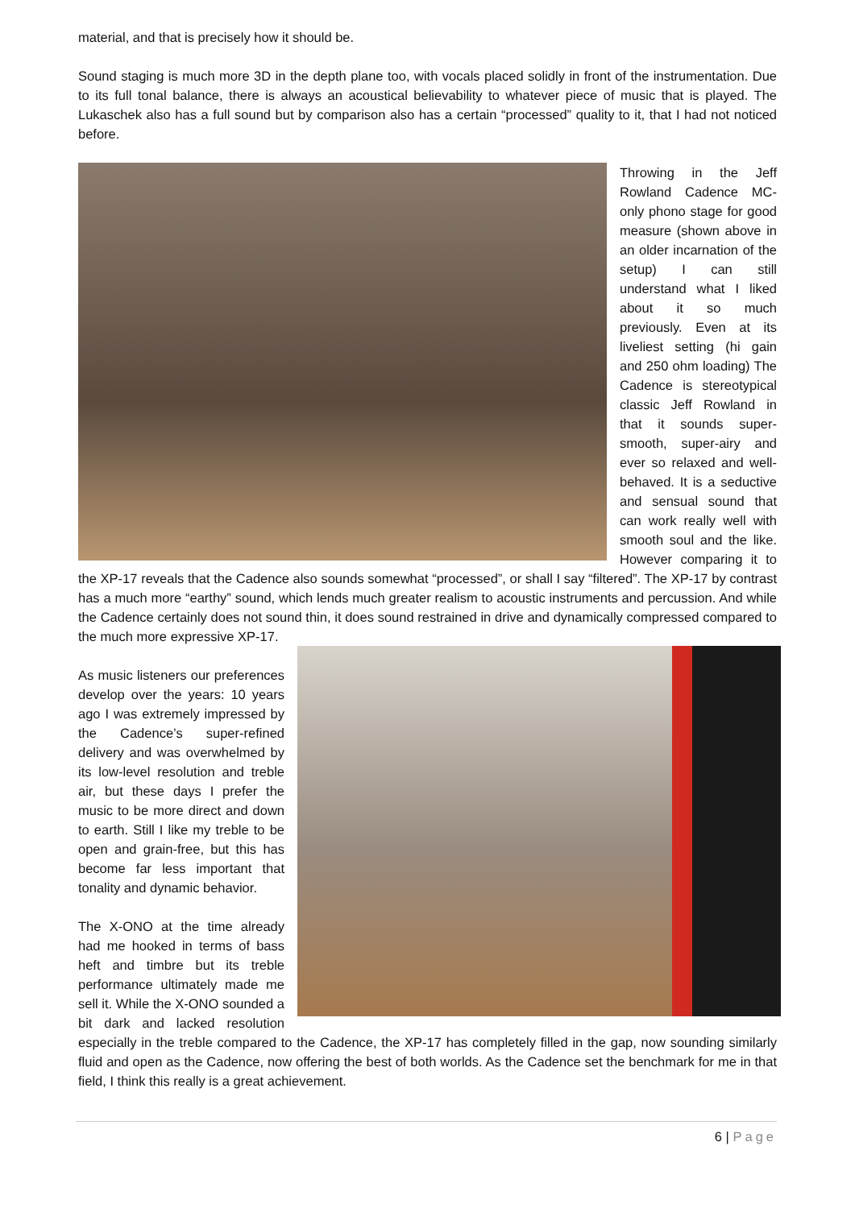material, and that is precisely how it should be.
Sound staging is much more 3D in the depth plane too, with vocals placed solidly in front of the instrumentation. Due to its full tonal balance, there is always an acoustical believability to whatever piece of music that is played. The Lukaschek also has a full sound but by comparison also has a certain “processed” quality to it, that I had not noticed before.
Throwing in the Jeff Rowland Cadence MC-only phono stage for good measure (shown above in an older incarnation of the setup) I can still understand what I liked about it so much previously. Even at its liveliest setting (hi gain and 250 ohm loading) The Cadence is stereotypical classic Jeff Rowland in that it sounds super-smooth, super-airy and ever so relaxed and well-behaved. It is a seductive and sensual sound that can work really well with smooth soul and the like. However comparing it to the XP-17 reveals that the Cadence also sounds somewhat “processed”, or shall I say “filtered”. The XP-17 by contrast has a much more “earthy” sound, which lends much greater realism to acoustic instruments and percussion. And while the Cadence certainly does not sound thin, it does sound restrained in drive and dynamically compressed compared to the much more expressive XP-17.
As music listeners our preferences develop over the years: 10 years ago I was extremely impressed by the Cadence’s super-refined delivery and was overwhelmed by its low-level resolution and treble air, but these days I prefer the music to be more direct and down to earth. Still I like my treble to be open and grain-free, but this has become far less important that tonality and dynamic behavior.
The X-ONO at the time already had me hooked in terms of bass heft and timbre but its treble performance ultimately made me sell it. While the X-ONO sounded a bit dark and lacked resolution especially in the treble compared to the Cadence, the XP-17 has completely filled in the gap, now sounding similarly fluid and open as the Cadence, now offering the best of both worlds. As the Cadence set the benchmark for me in that field, I think this really is a great achievement.
6 | Page